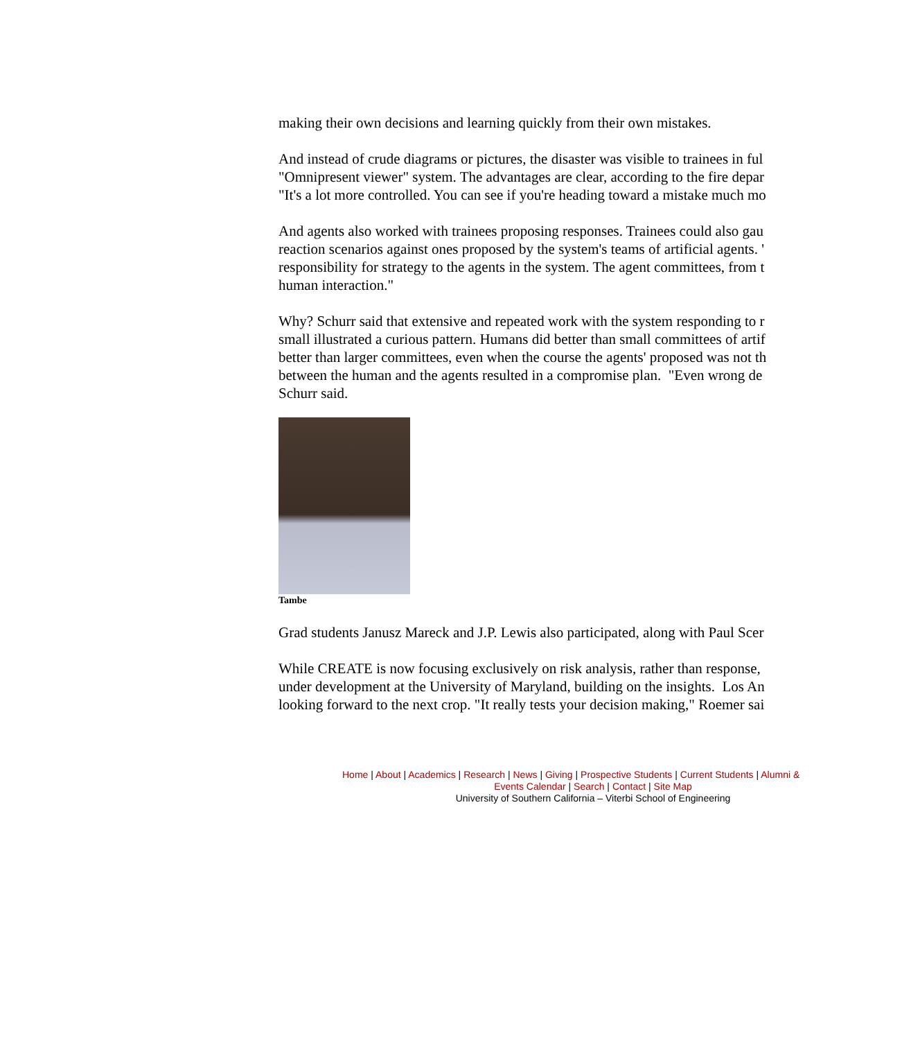making their own decisions and learning quickly from their own mistakes.
And instead of crude diagrams or pictures, the disaster was visible to trainees in ful
"Omnipresent viewer" system. The advantages are clear, according to the fire depar
"It's a lot more controlled. You can see if you're heading toward a mistake much mo
And agents also worked with trainees proposing responses. Trainees could also gau
reaction scenarios against ones proposed by the system's teams of artificial agents. '
responsibility for strategy to the agents in the system. The agent committees, from t
human interaction."
Why? Schurr said that extensive and repeated work with the system responding to r
small illustrated a curious pattern. Humans did better than small committees of artif
better than larger committees, even when the course the agents' proposed was not th
between the human and the agents resulted in a compromise plan. "Even wrong de
Schurr said.
Tambe
Grad students Janusz Mareck and J.P. Lewis also participated, along with Paul Scer
While CREATE is now focusing exclusively on risk analysis, rather than response,
under development at the University of Maryland, building on the insights. Los An
looking forward to the next crop. "It really tests your decision making," Roemer sai
Home | About | Academics | Research | News | Giving | Prospective Students | Current Students | Alumni &
Events Calendar | Search | Contact | Site Map
University of Southern California – Viterbi School of Engineering